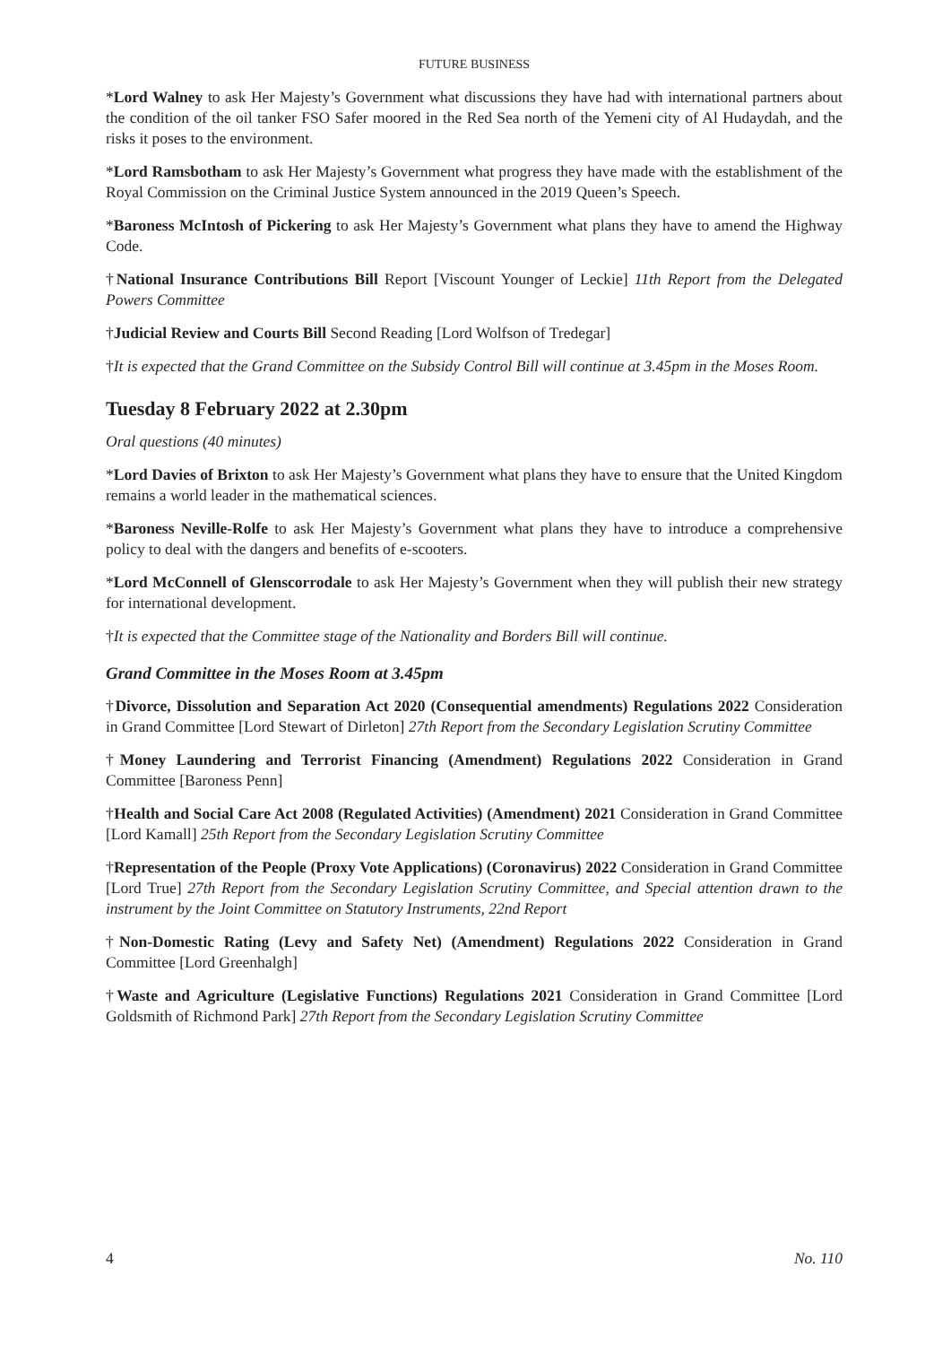FUTURE BUSINESS
*Lord Walney to ask Her Majesty’s Government what discussions they have had with international partners about the condition of the oil tanker FSO Safer moored in the Red Sea north of the Yemeni city of Al Hudaydah, and the risks it poses to the environment.
*Lord Ramsbotham to ask Her Majesty’s Government what progress they have made with the establishment of the Royal Commission on the Criminal Justice System announced in the 2019 Queen’s Speech.
*Baroness McIntosh of Pickering to ask Her Majesty’s Government what plans they have to amend the Highway Code.
†National Insurance Contributions Bill Report [Viscount Younger of Leckie] 11th Report from the Delegated Powers Committee
†Judicial Review and Courts Bill Second Reading [Lord Wolfson of Tredegar]
†It is expected that the Grand Committee on the Subsidy Control Bill will continue at 3.45pm in the Moses Room.
Tuesday 8 February 2022 at 2.30pm
Oral questions (40 minutes)
*Lord Davies of Brixton to ask Her Majesty’s Government what plans they have to ensure that the United Kingdom remains a world leader in the mathematical sciences.
*Baroness Neville-Rolfe to ask Her Majesty’s Government what plans they have to introduce a comprehensive policy to deal with the dangers and benefits of e-scooters.
*Lord McConnell of Glenscorrodale to ask Her Majesty’s Government when they will publish their new strategy for international development.
†It is expected that the Committee stage of the Nationality and Borders Bill will continue.
Grand Committee in the Moses Room at 3.45pm
†Divorce, Dissolution and Separation Act 2020 (Consequential amendments) Regulations 2022 Consideration in Grand Committee [Lord Stewart of Dirleton] 27th Report from the Secondary Legislation Scrutiny Committee
†Money Laundering and Terrorist Financing (Amendment) Regulations 2022 Consideration in Grand Committee [Baroness Penn]
†Health and Social Care Act 2008 (Regulated Activities) (Amendment) 2021 Consideration in Grand Committee [Lord Kamall] 25th Report from the Secondary Legislation Scrutiny Committee
†Representation of the People (Proxy Vote Applications) (Coronavirus) 2022 Consideration in Grand Committee [Lord True] 27th Report from the Secondary Legislation Scrutiny Committee, and Special attention drawn to the instrument by the Joint Committee on Statutory Instruments, 22nd Report
†Non-Domestic Rating (Levy and Safety Net) (Amendment) Regulations 2022 Consideration in Grand Committee [Lord Greenhalgh]
†Waste and Agriculture (Legislative Functions) Regulations 2021 Consideration in Grand Committee [Lord Goldsmith of Richmond Park] 27th Report from the Secondary Legislation Scrutiny Committee
4 No. 110